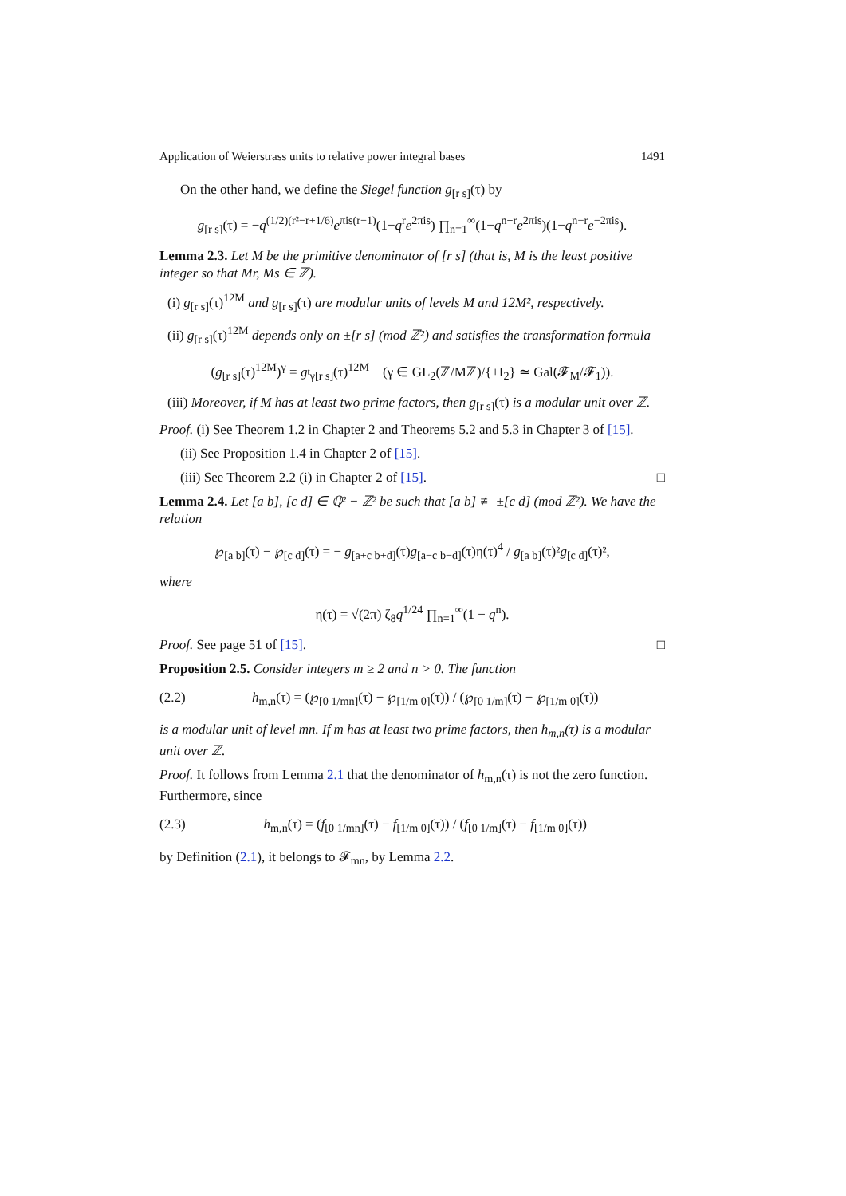Application of Weierstrass units to relative power integral bases 1491
On the other hand, we define the Siegel function g<sub>[r s]</sub>(τ) by
g<sub>[r s]</sub>(τ) = −q<sup>(1/2)(r²−r+1/6)</sup>e<sup>πis(r−1)</sup>(1−q<sup>r</sup>e<sup>2πis</sup>) ∏<sub>n=1</sub><sup>∞</sup>(1−q<sup>n+r</sup>e<sup>2πis</sup>)(1−q<sup>n−r</sup>e<sup>−2πis</sup>).
Lemma 2.3. Let M be the primitive denominator of [r s] (that is, M is the least positive integer so that Mr, Ms ∈ ℤ).
(i) g<sub>[r s]</sub>(τ)<sup>12M</sup> and g<sub>[r s]</sub>(τ) are modular units of levels M and 12M², respectively.
(ii) g<sub>[r s]</sub>(τ)<sup>12M</sup> depends only on ±[r s] (mod ℤ²) and satisfies the transformation formula
(g<sub>[r s]</sub>(τ)<sup>12M</sup>)<sup>γ</sup> = g<sub><sup>t</sup>γ[r s]</sub>(τ)<sup>12M</sup> (γ ∈ GL<sub>2</sub>(ℤ/Mℤ)/{±I<sub>2</sub>} ≃ Gal(𝓕<sub>M</sub>/𝓕<sub>1</sub>)).
(iii) Moreover, if M has at least two prime factors, then g<sub>[r s]</sub>(τ) is a modular unit over ℤ.
Proof. (i) See Theorem 1.2 in Chapter 2 and Theorems 5.2 and 5.3 in Chapter 3 of [15].
(ii) See Proposition 1.4 in Chapter 2 of [15].
(iii) See Theorem 2.2 (i) in Chapter 2 of [15]. □
Lemma 2.4. Let [a b], [c d] ∈ ℚ² − ℤ² be such that [a b] ≢ ±[c d] (mod ℤ²). We have the relation
℘<sub>[a b]</sub>(τ) − ℘<sub>[c d]</sub>(τ) = − g<sub>[a+c b+d]</sub>(τ)g<sub>[a−c b−d]</sub>(τ)η(τ)<sup>4</sup> / g<sub>[a b]</sub>(τ)²g<sub>[c d]</sub>(τ)²,
where
η(τ) = √(2π) ζ<sub>8</sub>q<sup>1/24</sup> ∏<sub>n=1</sub><sup>∞</sup>(1 − q<sup>n</sup>).
Proof. See page 51 of [15]. □
Proposition 2.5. Consider integers m ≥ 2 and n > 0. The function
(2.2) h<sub>m,n</sub>(τ) = (℘<sub>[0 1/mn]</sub>(τ) − ℘<sub>[1/m 0]</sub>(τ)) / (℘<sub>[0 1/m]</sub>(τ) − ℘<sub>[1/m 0]</sub>(τ))
is a modular unit of level mn. If m has at least two prime factors, then h<sub>m,n</sub>(τ) is a modular unit over ℤ.
Proof. It follows from Lemma 2.1 that the denominator of h<sub>m,n</sub>(τ) is not the zero function. Furthermore, since
(2.3) h<sub>m,n</sub>(τ) = (f<sub>[0 1/mn]</sub>(τ) − f<sub>[1/m 0]</sub>(τ)) / (f<sub>[0 1/m]</sub>(τ) − f<sub>[1/m 0]</sub>(τ))
by Definition (2.1), it belongs to 𝓕<sub>mn</sub>, by Lemma 2.2.